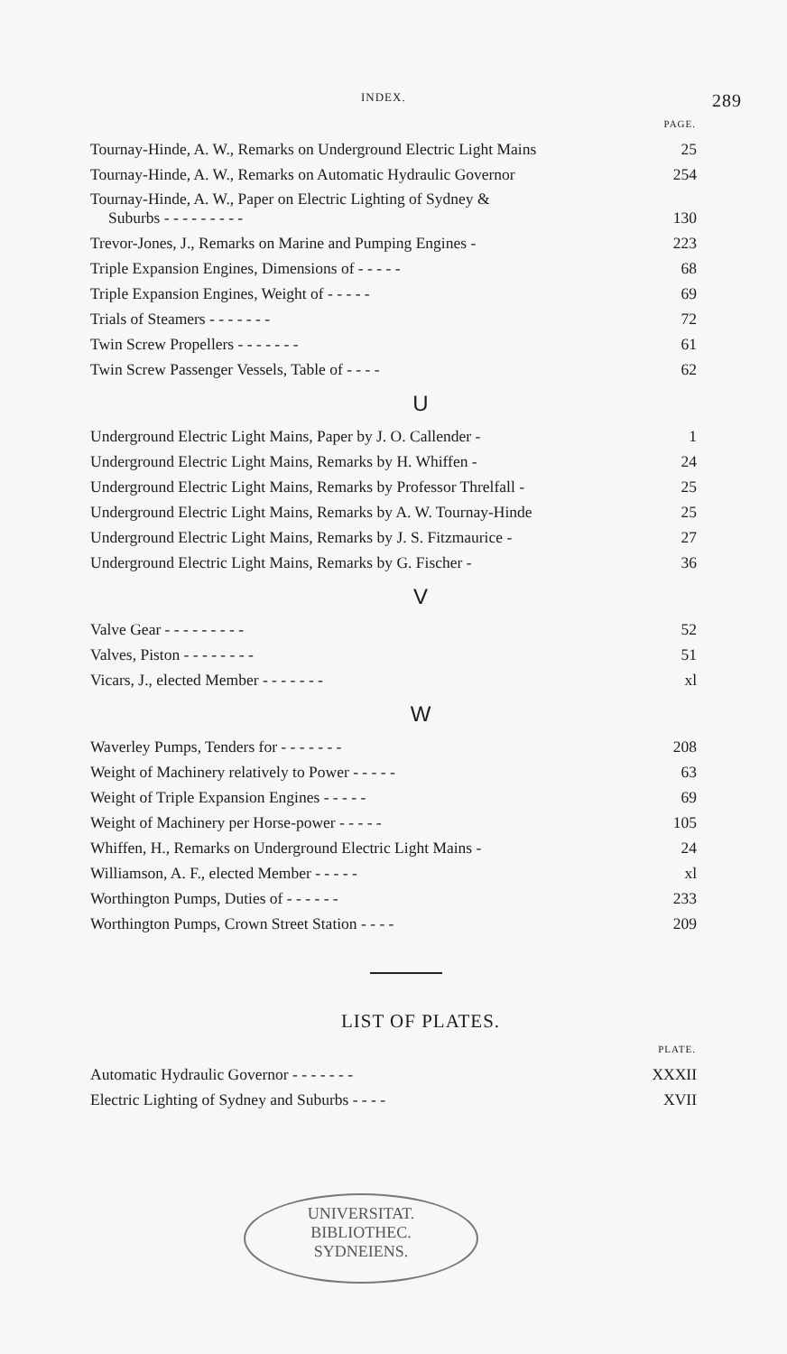INDEX. 289
| | PAGE. |
| Tournay-Hinde, A. W., Remarks on Underground Electric Light Mains | 25 |
| Tournay-Hinde, A. W., Remarks on Automatic Hydraulic Governor | 254 |
| Tournay-Hinde, A. W., Paper on Electric Lighting of Sydney & Suburbs - - - - - - - - - | 130 |
| Trevor-Jones, J., Remarks on Marine and Pumping Engines - | 223 |
| Triple Expansion Engines, Dimensions of - - - - - | 68 |
| Triple Expansion Engines, Weight of - - - - - | 69 |
| Trials of Steamers - - - - - - - | 72 |
| Twin Screw Propellers - - - - - - - | 61 |
| Twin Screw Passenger Vessels, Table of - - - - | 62 |
U
| Underground Electric Light Mains, Paper by J. O. Callender - | 1 |
| Underground Electric Light Mains, Remarks by H. Whiffen - | 24 |
| Underground Electric Light Mains, Remarks by Professor Threlfall - | 25 |
| Underground Electric Light Mains, Remarks by A. W. Tournay-Hinde | 25 |
| Underground Electric Light Mains, Remarks by J. S. Fitzmaurice - | 27 |
| Underground Electric Light Mains, Remarks by G. Fischer - | 36 |
V
| Valve Gear - - - - - - - - - | 52 |
| Valves, Piston - - - - - - - - | 51 |
| Vicars, J., elected Member - - - - - - - | xl |
W
| Waverley Pumps, Tenders for - - - - - - - | 208 |
| Weight of Machinery relatively to Power - - - - - | 63 |
| Weight of Triple Expansion Engines - - - - - | 69 |
| Weight of Machinery per Horse-power - - - - - | 105 |
| Whiffen, H., Remarks on Underground Electric Light Mains - | 24 |
| Williamson, A. F., elected Member - - - - - | xl |
| Worthington Pumps, Duties of - - - - - - | 233 |
| Worthington Pumps, Crown Street Station - - - - | 209 |
LIST OF PLATES.
| | PLATE. |
| Automatic Hydraulic Governor - - - - - - - | XXXII |
| Electric Lighting of Sydney and Suburbs - - - - | XVII |
UNIVERSITAT.
BIBLIOTHEC.
SYDNEIENS.